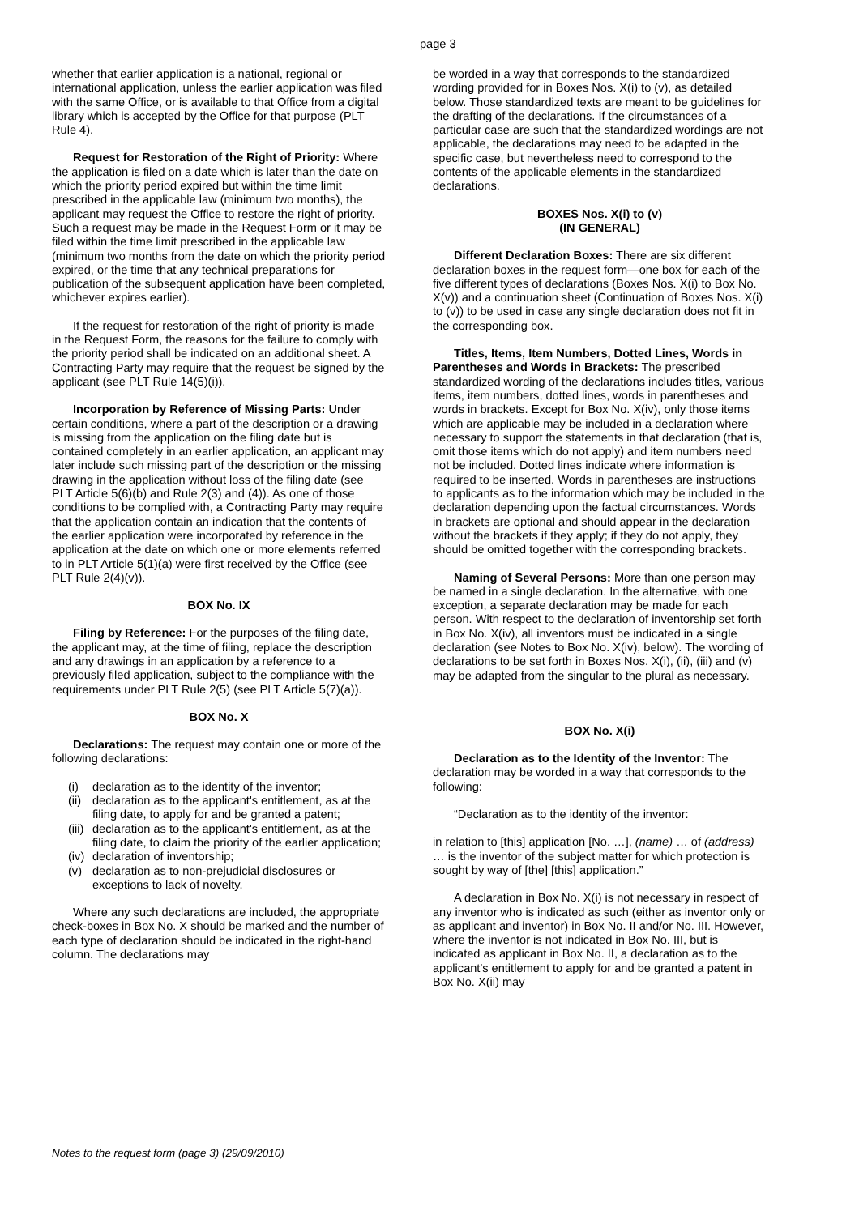page 3
whether that earlier application is a national, regional or international application, unless the earlier application was filed with the same Office, or is available to that Office from a digital library which is accepted by the Office for that purpose (PLT Rule 4).
Request for Restoration of the Right of Priority: Where the application is filed on a date which is later than the date on which the priority period expired but within the time limit prescribed in the applicable law (minimum two months), the applicant may request the Office to restore the right of priority. Such a request may be made in the Request Form or it may be filed within the time limit prescribed in the applicable law (minimum two months from the date on which the priority period expired, or the time that any technical preparations for publication of the subsequent application have been completed, whichever expires earlier).
If the request for restoration of the right of priority is made in the Request Form, the reasons for the failure to comply with the priority period shall be indicated on an additional sheet. A Contracting Party may require that the request be signed by the applicant (see PLT Rule 14(5)(i)).
Incorporation by Reference of Missing Parts: Under certain conditions, where a part of the description or a drawing is missing from the application on the filing date but is contained completely in an earlier application, an applicant may later include such missing part of the description or the missing drawing in the application without loss of the filing date (see PLT Article 5(6)(b) and Rule 2(3) and (4)). As one of those conditions to be complied with, a Contracting Party may require that the application contain an indication that the contents of the earlier application were incorporated by reference in the application at the date on which one or more elements referred to in PLT Article 5(1)(a) were first received by the Office (see PLT Rule 2(4)(v)).
BOX No. IX
Filing by Reference: For the purposes of the filing date, the applicant may, at the time of filing, replace the description and any drawings in an application by a reference to a previously filed application, subject to the compliance with the requirements under PLT Rule 2(5) (see PLT Article 5(7)(a)).
BOX No. X
Declarations: The request may contain one or more of the following declarations:
(i) declaration as to the identity of the inventor;
(ii) declaration as to the applicant's entitlement, as at the filing date, to apply for and be granted a patent;
(iii) declaration as to the applicant's entitlement, as at the filing date, to claim the priority of the earlier application;
(iv) declaration of inventorship;
(v) declaration as to non-prejudicial disclosures or exceptions to lack of novelty.
Where any such declarations are included, the appropriate check-boxes in Box No. X should be marked and the number of each type of declaration should be indicated in the right-hand column. The declarations may
be worded in a way that corresponds to the standardized wording provided for in Boxes Nos. X(i) to (v), as detailed below. Those standardized texts are meant to be guidelines for the drafting of the declarations. If the circumstances of a particular case are such that the standardized wordings are not applicable, the declarations may need to be adapted in the specific case, but nevertheless need to correspond to the contents of the applicable elements in the standardized declarations.
BOXES Nos. X(i) to (v)
(IN GENERAL)
Different Declaration Boxes: There are six different declaration boxes in the request form—one box for each of the five different types of declarations (Boxes Nos. X(i) to Box No. X(v)) and a continuation sheet (Continuation of Boxes Nos. X(i) to (v)) to be used in case any single declaration does not fit in the corresponding box.
Titles, Items, Item Numbers, Dotted Lines, Words in Parentheses and Words in Brackets: The prescribed standardized wording of the declarations includes titles, various items, item numbers, dotted lines, words in parentheses and words in brackets. Except for Box No. X(iv), only those items which are applicable may be included in a declaration where necessary to support the statements in that declaration (that is, omit those items which do not apply) and item numbers need not be included. Dotted lines indicate where information is required to be inserted. Words in parentheses are instructions to applicants as to the information which may be included in the declaration depending upon the factual circumstances. Words in brackets are optional and should appear in the declaration without the brackets if they apply; if they do not apply, they should be omitted together with the corresponding brackets.
Naming of Several Persons: More than one person may be named in a single declaration. In the alternative, with one exception, a separate declaration may be made for each person. With respect to the declaration of inventorship set forth in Box No. X(iv), all inventors must be indicated in a single declaration (see Notes to Box No. X(iv), below). The wording of declarations to be set forth in Boxes Nos. X(i), (ii), (iii) and (v) may be adapted from the singular to the plural as necessary.
BOX No. X(i)
Declaration as to the Identity of the Inventor: The declaration may be worded in a way that corresponds to the following:
“Declaration as to the identity of the inventor:
in relation to [this] application [No. …], (name) … of (address) … is the inventor of the subject matter for which protection is sought by way of [the] [this] application.”
A declaration in Box No. X(i) is not necessary in respect of any inventor who is indicated as such (either as inventor only or as applicant and inventor) in Box No. II and/or No. III. However, where the inventor is not indicated in Box No. III, but is indicated as applicant in Box No. II, a declaration as to the applicant's entitlement to apply for and be granted a patent in Box No. X(ii) may
Notes to the request form (page 3) (29/09/2010)